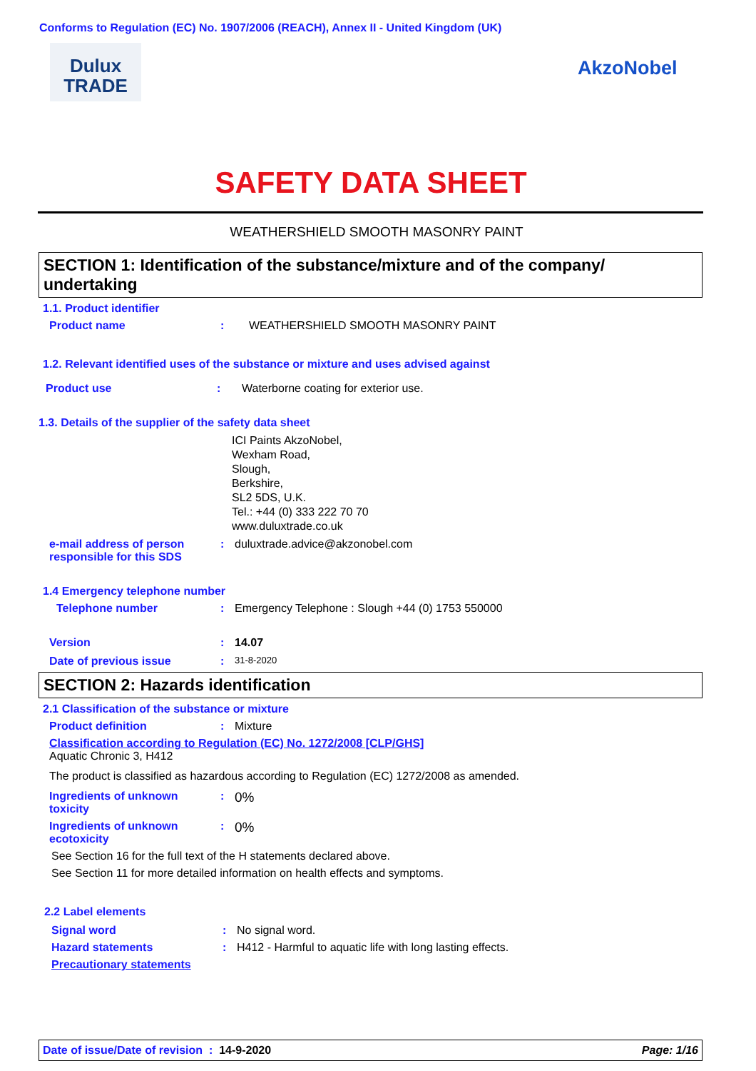Conforms to Regulation (EC) No. 1907/2006 (REACH), Annex II - United Kingdom (UK)
Dulux
TRADE
AkzoNobel
SAFETY DATA SHEET
WEATHERSHIELD SMOOTH MASONRY PAINT
SECTION 1: Identification of the substance/mixture and of the company/ undertaking
1.1. Product identifier
Product name: WEATHERSHIELD SMOOTH MASONRY PAINT
1.2. Relevant identified uses of the substance or mixture and uses advised against
Product use: Waterborne coating for exterior use.
1.3. Details of the supplier of the safety data sheet
ICI Paints AkzoNobel,
Wexham Road,
Slough,
Berkshire,
SL2 5DS, U.K.
Tel.: +44 (0) 333 222 70 70
www.duluxtrade.co.uk
e-mail address of person responsible for this SDS: duluxtrade.advice@akzonobel.com
1.4 Emergency telephone number
Telephone number: Emergency Telephone : Slough +44 (0) 1753 550000
Version: 14.07
Date of previous issue: 31-8-2020
SECTION 2: Hazards identification
2.1 Classification of the substance or mixture
Product definition: Mixture
Classification according to Regulation (EC) No. 1272/2008 [CLP/GHS]
Aquatic Chronic 3, H412
The product is classified as hazardous according to Regulation (EC) 1272/2008 as amended.
Ingredients of unknown toxicity: 0%
Ingredients of unknown ecotoxicity: 0%
See Section 16 for the full text of the H statements declared above.
See Section 11 for more detailed information on health effects and symptoms.
2.2 Label elements
Signal word: No signal word.
Hazard statements: H412 - Harmful to aquatic life with long lasting effects.
Precautionary statements
Date of issue/Date of revision : 14-9-2020 Page: 1/16